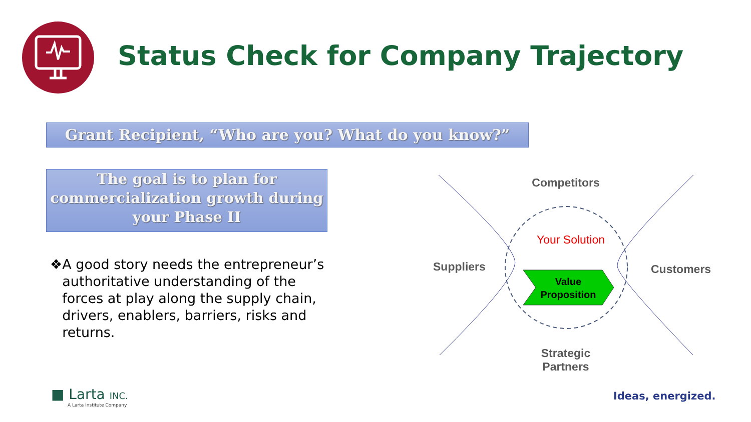Status Check for Company Trajectory
Grant Recipient, “Who are you? What do you know?”
The goal is to plan for commercialization growth during your Phase II
❖ A good story needs the entrepreneur’s authoritative understanding of the forces at play along the supply chain, drivers, enablers, barriers, risks and returns.
Competitors
Your Solution
Suppliers Customers
Value Proposition
Strategic Partners
■ Larta INC.
A Larta Institute Company
Ideas, energized.